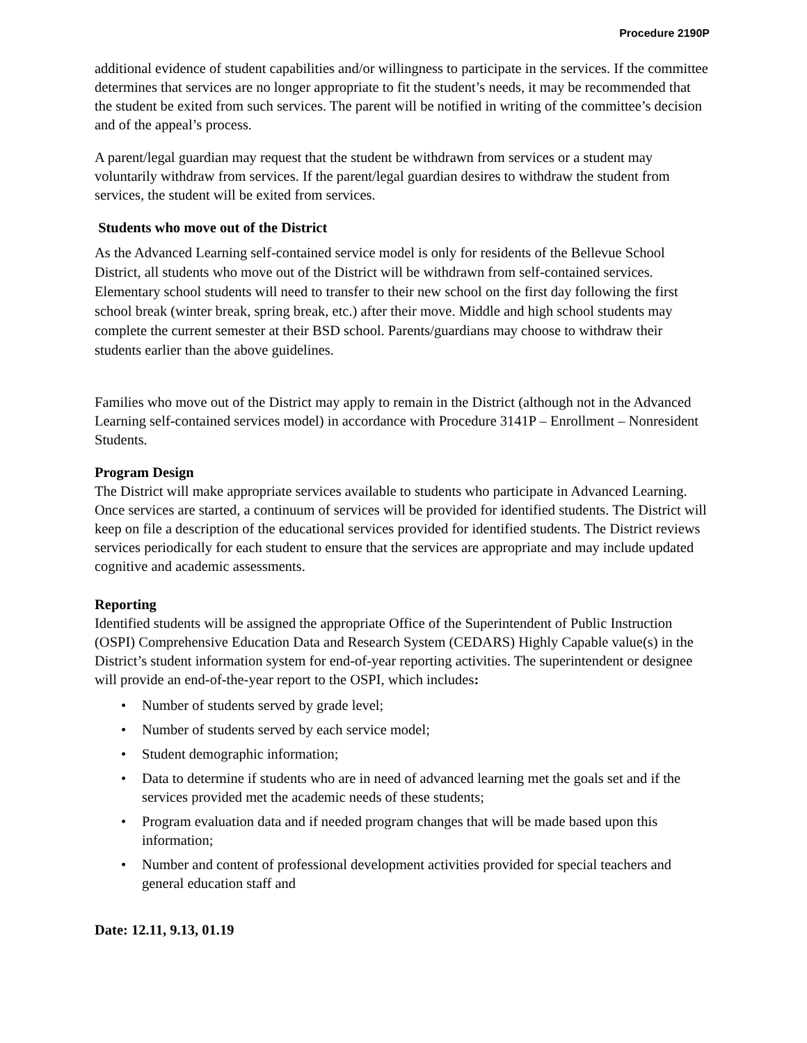Procedure 2190P
additional evidence of student capabilities and/or willingness to participate in the services. If the committee determines that services are no longer appropriate to fit the student’s needs, it may be recommended that the student be exited from such services. The parent will be notified in writing of the committee’s decision and of the appeal’s process.
A parent/legal guardian may request that the student be withdrawn from services or a student may voluntarily withdraw from services. If the parent/legal guardian desires to withdraw the student from services, the student will be exited from services.
Students who move out of the District
As the Advanced Learning self-contained service model is only for residents of the Bellevue School District, all students who move out of the District will be withdrawn from self-contained services. Elementary school students will need to transfer to their new school on the first day following the first school break (winter break, spring break, etc.) after their move. Middle and high school students may complete the current semester at their BSD school. Parents/guardians may choose to withdraw their students earlier than the above guidelines.
Families who move out of the District may apply to remain in the District (although not in the Advanced Learning self-contained services model) in accordance with Procedure 3141P – Enrollment – Nonresident Students.
Program Design
The District will make appropriate services available to students who participate in Advanced Learning. Once services are started, a continuum of services will be provided for identified students. The District will keep on file a description of the educational services provided for identified students. The District reviews services periodically for each student to ensure that the services are appropriate and may include updated cognitive and academic assessments.
Reporting
Identified students will be assigned the appropriate Office of the Superintendent of Public Instruction (OSPI) Comprehensive Education Data and Research System (CEDARS) Highly Capable value(s) in the District’s student information system for end-of-year reporting activities. The superintendent or designee will provide an end-of-the-year report to the OSPI, which includes:
• Number of students served by grade level;
• Number of students served by each service model;
• Student demographic information;
• Data to determine if students who are in need of advanced learning met the goals set and if the services provided met the academic needs of these students;
• Program evaluation data and if needed program changes that will be made based upon this information;
• Number and content of professional development activities provided for special teachers and general education staff and
Date: 12.11, 9.13, 01.19